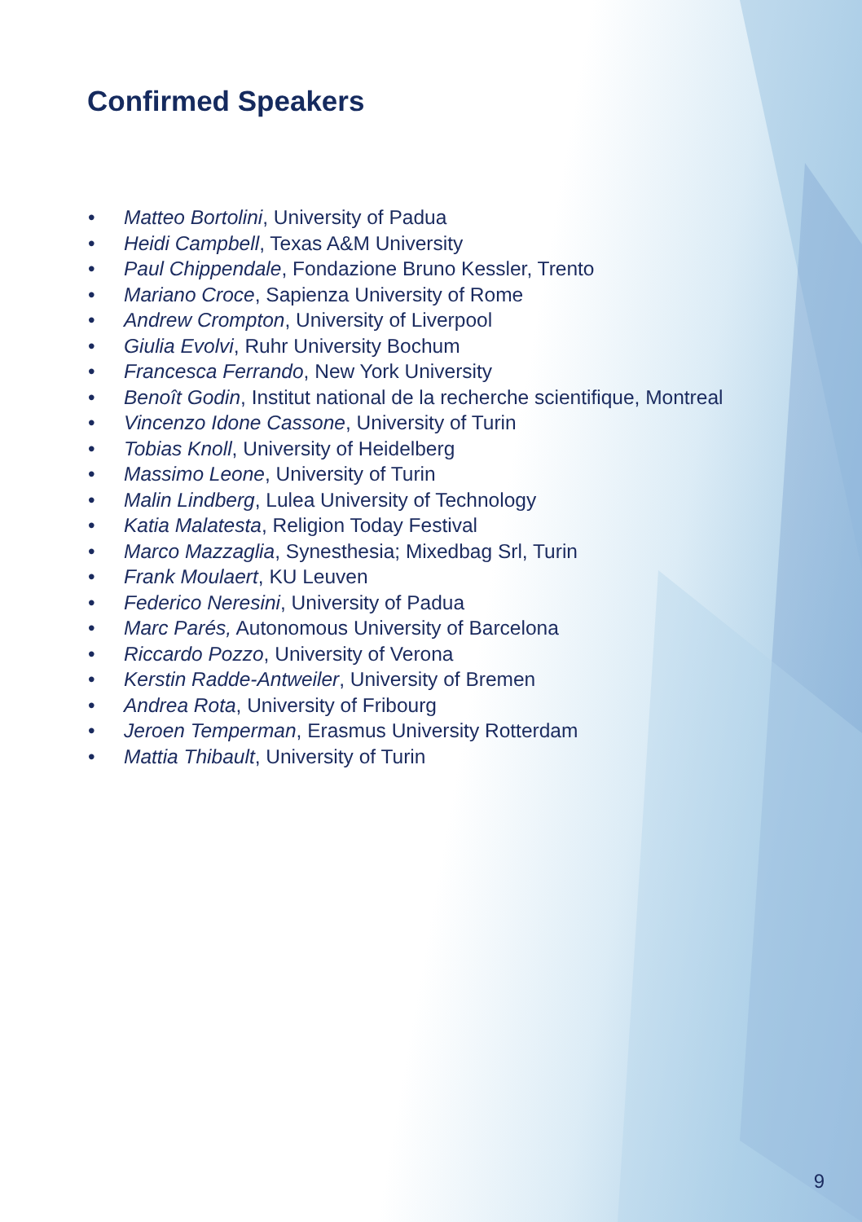Confirmed Speakers
• Matteo Bortolini, University of Padua
• Heidi Campbell, Texas A&M University
• Paul Chippendale, Fondazione Bruno Kessler, Trento
• Mariano Croce, Sapienza University of Rome
• Andrew Crompton, University of Liverpool
• Giulia Evolvi, Ruhr University Bochum
• Francesca Ferrando, New York University
• Benoît Godin, Institut national de la recherche scientifique, Montreal
• Vincenzo Idone Cassone, University of Turin
• Tobias Knoll, University of Heidelberg
• Massimo Leone, University of Turin
• Malin Lindberg, Lulea University of Technology
• Katia Malatesta, Religion Today Festival
• Marco Mazzaglia, Synesthesia; Mixedbag Srl, Turin
• Frank Moulaert, KU Leuven
• Federico Neresini, University of Padua
• Marc Parés, Autonomous University of Barcelona
• Riccardo Pozzo, University of Verona
• Kerstin Radde-Antweiler, University of Bremen
• Andrea Rota, University of Fribourg
• Jeroen Temperman, Erasmus University Rotterdam
• Mattia Thibault, University of Turin
9